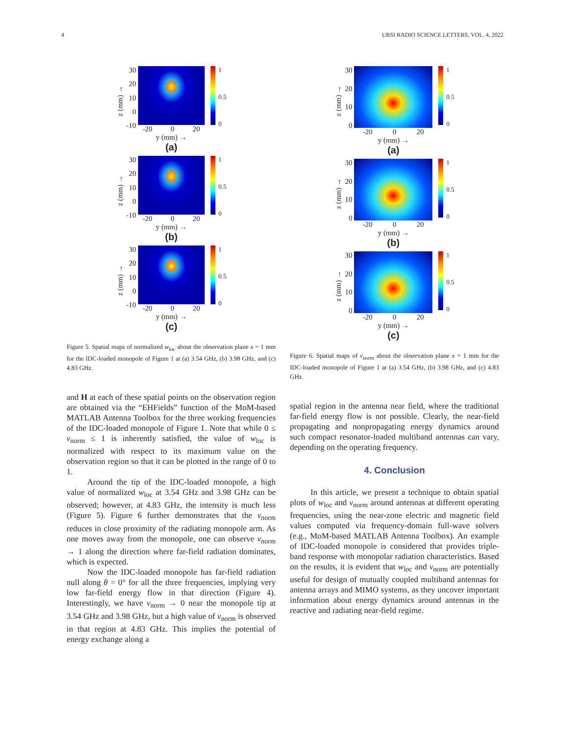4 URSI RADIO SCIENCE LETTERS, VOL. 4, 2022
z (mm) →
30
20
10
0
-10
-20 0 20
y (mm) →
(a)
1
0.5
0
z (mm) →
30
20
10
0
-10
-20 0 20
y (mm) →
(b)
1
0.5
0
z (mm) →
30
20
10
0
-10
-20 0 20
y (mm) →
(c)
1
0.5
0
Figure 5. Spatial maps of normalized w<sub>loc</sub> about the observation plane x = 1 mm for the IDC-loaded monopole of Figure 1 at (a) 3.54 GHz, (b) 3.98 GHz, and (c) 4.83 GHz.
and H at each of these spatial points on the observation region are obtained via the “EHFields” function of the MoM-based MATLAB Antenna Toolbox for the three working frequencies of the IDC-loaded monopole of Figure 1. Note that while 0 ≤ v<sub>norm</sub> ≤ 1 is inherently satisfied, the value of w<sub>loc</sub> is normalized with respect to its maximum value on the observation region so that it can be plotted in the range of 0 to 1.
Around the tip of the IDC-loaded monopole, a high value of normalized w<sub>loc</sub> at 3.54 GHz and 3.98 GHz can be observed; however, at 4.83 GHz, the intensity is much less (Figure 5). Figure 6 further demonstrates that the v<sub>norm</sub> reduces in close proximity of the radiating monopole arm. As one moves away from the monopole, one can observe v<sub>norm</sub> → 1 along the direction where far-field radiation dominates, which is expected.
Now the IDC-loaded monopole has far-field radiation null along θ = 0° for all the three frequencies, implying very low far-field energy flow in that direction (Figure 4). Interestingly, we have v<sub>norm</sub> → 0 near the monopole tip at 3.54 GHz and 3.98 GHz, but a high value of v<sub>norm</sub> is observed in that region at 4.83 GHz. This implies the potential of energy exchange along a
z (mm) →
30
20
10
0
-20 0 20
y (mm) →
(a)
1
0.5
0
z (mm) →
30
20
10
0
-20 0 20
y (mm) →
(b)
1
0.5
0
z (mm) →
30
20
10
0
-20 0 20
y (mm) →
(c)
1
0.5
0
Figure 6. Spatial maps of v<sub>norm</sub> about the observation plane x = 1 mm for the IDC-loaded monopole of Figure 1 at (a) 3.54 GHz, (b) 3.98 GHz, and (c) 4.83 GHz.
spatial region in the antenna near field, where the traditional far-field energy flow is not possible. Clearly, the near-field propagating and nonpropagating energy dynamics around such compact resonator-loaded multiband antennas can vary, depending on the operating frequency.
4. Conclusion
In this article, we present a technique to obtain spatial plots of w<sub>loc</sub> and v<sub>norm</sub> around antennas at different operating frequencies, using the near-zone electric and magnetic field values computed via frequency-domain full-wave solvers (e.g., MoM-based MATLAB Antenna Toolbox). An example of IDC-loaded monopole is considered that provides triple-band response with monopolar radiation characteristics. Based on the results, it is evident that w<sub>loc</sub> and v<sub>norm</sub> are potentially useful for design of mutually coupled multiband antennas for antenna arrays and MIMO systems, as they uncover important information about energy dynamics around antennas in the reactive and radiating near-field regime.